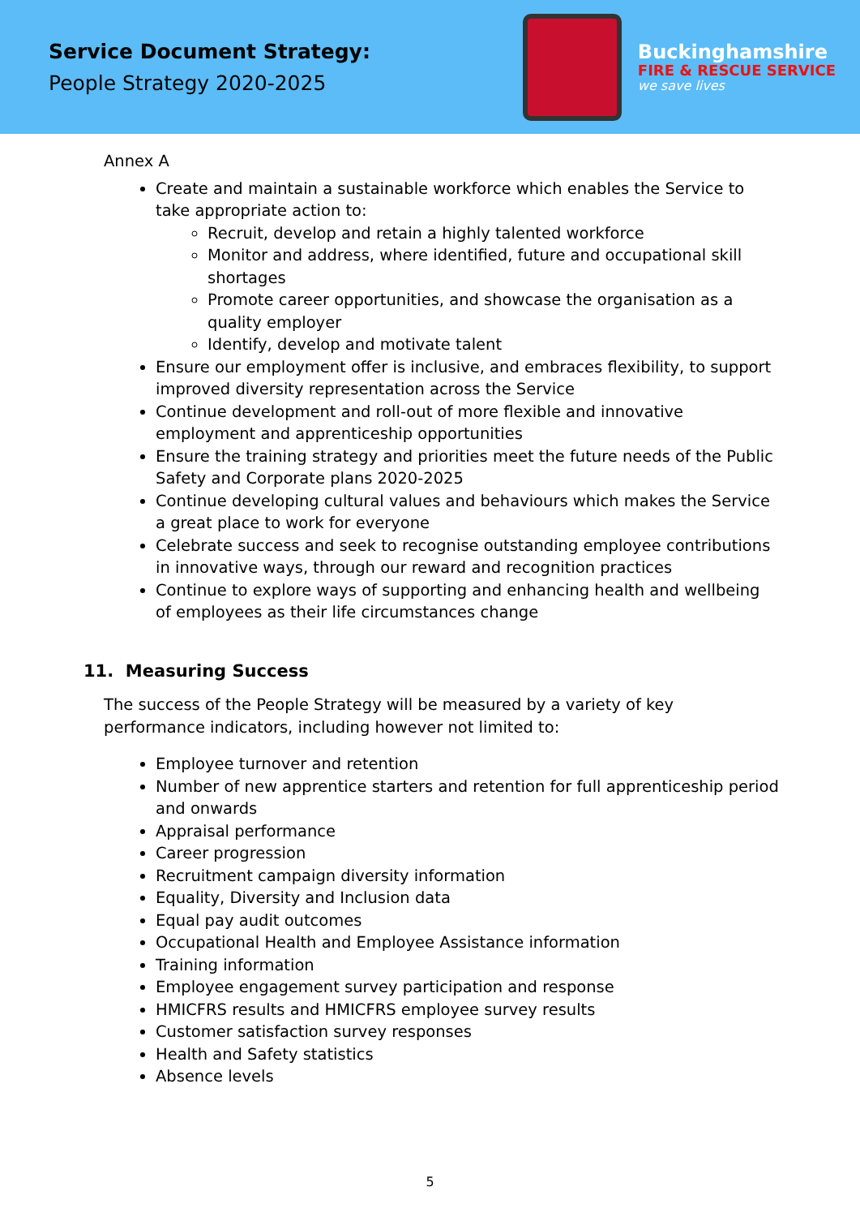Service Document Strategy:
People Strategy 2020-2025
Buckinghamshire
FIRE & RESCUE SERVICE
we save lives
Annex A
Create and maintain a sustainable workforce which enables the Service to take appropriate action to:
Recruit, develop and retain a highly talented workforce
Monitor and address, where identified, future and occupational skill shortages
Promote career opportunities, and showcase the organisation as a quality employer
Identify, develop and motivate talent
Ensure our employment offer is inclusive, and embraces flexibility, to support improved diversity representation across the Service
Continue development and roll-out of more flexible and innovative employment and apprenticeship opportunities
Ensure the training strategy and priorities meet the future needs of the Public Safety and Corporate plans 2020-2025
Continue developing cultural values and behaviours which makes the Service a great place to work for everyone
Celebrate success and seek to recognise outstanding employee contributions in innovative ways, through our reward and recognition practices
Continue to explore ways of supporting and enhancing health and wellbeing of employees as their life circumstances change
11. Measuring Success
The success of the People Strategy will be measured by a variety of key performance indicators, including however not limited to:
Employee turnover and retention
Number of new apprentice starters and retention for full apprenticeship period and onwards
Appraisal performance
Career progression
Recruitment campaign diversity information
Equality, Diversity and Inclusion data
Equal pay audit outcomes
Occupational Health and Employee Assistance information
Training information
Employee engagement survey participation and response
HMICFRS results and HMICFRS employee survey results
Customer satisfaction survey responses
Health and Safety statistics
Absence levels
5